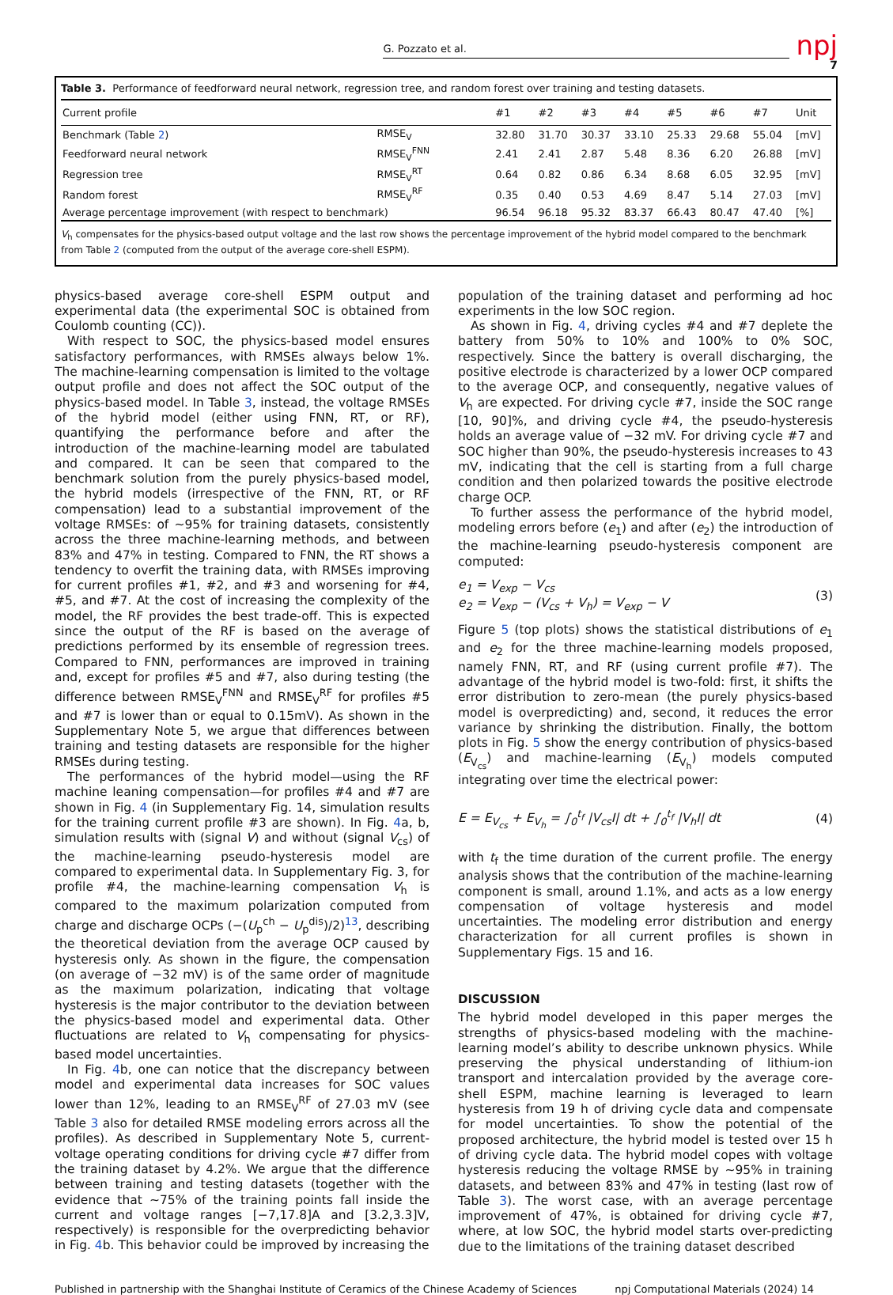G. Pozzato et al.
npj
7
Table 3. Performance of feedforward neural network, regression tree, and random forest over training and testing datasets.
| Current profile | | #1 | #2 | #3 | #4 | #5 | #6 | #7 | Unit |
| --- | --- | --- | --- | --- | --- | --- | --- | --- | --- |
| Benchmark (Table 2 ) | RMSE<sub>V</sub> | 32.80 | 31.70 | 30.37 | 33.10 | 25.33 | 29.68 | 55.04 | [mV] |
| Feedforward neural network | RMSE<sub>V</sub><sup>FNN</sup> | 2.41 | 2.41 | 2.87 | 5.48 | 8.36 | 6.20 | 26.88 | [mV] |
| Regression tree | RMSE<sub>V</sub><sup>RT</sup> | 0.64 | 0.82 | 0.86 | 6.34 | 8.68 | 6.05 | 32.95 | [mV] |
| Random forest | RMSE<sub>V</sub><sup>RF</sup> | 0.35 | 0.40 | 0.53 | 4.69 | 8.47 | 5.14 | 27.03 | [mV] |
| Average percentage improvement (with respect to benchmark) | | 96.54 | 96.18 | 95.32 | 83.37 | 66.43 | 80.47 | 47.40 | [%] |
V<sub>h</sub> compensates for the physics-based output voltage and the last row shows the percentage improvement of the hybrid model compared to the benchmark from Table 2 (computed from the output of the average core-shell ESPM).
physics-based average core-shell ESPM output and experimental data (the experimental SOC is obtained from Coulomb counting (CC)).
With respect to SOC, the physics-based model ensures satisfactory performances, with RMSEs always below 1%. The machine-learning compensation is limited to the voltage output profile and does not affect the SOC output of the physics-based model. In Table 3, instead, the voltage RMSEs of the hybrid model (either using FNN, RT, or RF), quantifying the performance before and after the introduction of the machine-learning model are tabulated and compared. It can be seen that compared to the benchmark solution from the purely physics-based model, the hybrid models (irrespective of the FNN, RT, or RF compensation) lead to a substantial improvement of the voltage RMSEs: of ~95% for training datasets, consistently across the three machine-learning methods, and between 83% and 47% in testing. Compared to FNN, the RT shows a tendency to overfit the training data, with RMSEs improving for current profiles #1, #2, and #3 and worsening for #4, #5, and #7. At the cost of increasing the complexity of the model, the RF provides the best trade-off. This is expected since the output of the RF is based on the average of predictions performed by its ensemble of regression trees. Compared to FNN, performances are improved in training and, except for profiles #5 and #7, also during testing (the difference between RMSE<sub>V</sub><sup>FNN</sup> and RMSE<sub>V</sub><sup>RF</sup> for profiles #5 and #7 is lower than or equal to 0.15mV). As shown in the Supplementary Note 5, we argue that differences between training and testing datasets are responsible for the higher RMSEs during testing.
The performances of the hybrid model—using the RF machine leaning compensation—for profiles #4 and #7 are shown in Fig. 4 (in Supplementary Fig. 14, simulation results for the training current profile #3 are shown). In Fig. 4a, b, simulation results with (signal V) and without (signal V<sub>cs</sub>) of the machine-learning pseudo-hysteresis model are compared to experimental data. In Supplementary Fig. 3, for profile #4, the machine-learning compensation V<sub>h</sub> is compared to the maximum polarization computed from charge and discharge OCPs (−(U<sub>p</sub><sup>ch</sup> − U<sub>p</sub><sup>dis</sup>)/2)<sup>13</sup>, describing the theoretical deviation from the average OCP caused by hysteresis only. As shown in the figure, the compensation (on average of −32 mV) is of the same order of magnitude as the maximum polarization, indicating that voltage hysteresis is the major contributor to the deviation between the physics-based model and experimental data. Other fluctuations are related to V<sub>h</sub> compensating for physics-based model uncertainties.
In Fig. 4b, one can notice that the discrepancy between model and experimental data increases for SOC values lower than 12%, leading to an RMSE<sub>V</sub><sup>RF</sup> of 27.03 mV (see Table 3 also for detailed RMSE modeling errors across all the profiles). As described in Supplementary Note 5, current-voltage operating conditions for driving cycle #7 differ from the training dataset by 4.2%. We argue that the difference between training and testing datasets (together with the evidence that ~75% of the training points fall inside the current and voltage ranges [−7,17.8]A and [3.2,3.3]V, respectively) is responsible for the overpredicting behavior in Fig. 4b. This behavior could be improved by increasing the
population of the training dataset and performing ad hoc experiments in the low SOC region.
As shown in Fig. 4, driving cycles #4 and #7 deplete the battery from 50% to 10% and 100% to 0% SOC, respectively. Since the battery is overall discharging, the positive electrode is characterized by a lower OCP compared to the average OCP, and consequently, negative values of V<sub>h</sub> are expected. For driving cycle #7, inside the SOC range [10, 90]%, and driving cycle #4, the pseudo-hysteresis holds an average value of −32 mV. For driving cycle #7 and SOC higher than 90%, the pseudo-hysteresis increases to 43 mV, indicating that the cell is starting from a full charge condition and then polarized towards the positive electrode charge OCP.
To further assess the performance of the hybrid model, modeling errors before (e<sub>1</sub>) and after (e<sub>2</sub>) the introduction of the machine-learning pseudo-hysteresis component are computed:
e<sub>1</sub> = V<sub>exp</sub> − V<sub>cs</sub>
e<sub>2</sub> = V<sub>exp</sub> − (V<sub>cs</sub> + V<sub>h</sub>) = V<sub>exp</sub> − V
(3)
Figure 5 (top plots) shows the statistical distributions of e<sub>1</sub> and e<sub>2</sub> for the three machine-learning models proposed, namely FNN, RT, and RF (using current profile #7). The advantage of the hybrid model is two-fold: first, it shifts the error distribution to zero-mean (the purely physics-based model is overpredicting) and, second, it reduces the error variance by shrinking the distribution. Finally, the bottom plots in Fig. 5 show the energy contribution of physics-based (E<sub>V<sub>cs</sub></sub>) and machine-learning (E<sub>V<sub>h</sub></sub>) models computed integrating over time the electrical power:
E = E<sub>V<sub>cs</sub></sub> + E<sub>V<sub>h</sub></sub> = ∫<sub>0</sub><sup>t<sub>f</sub></sup> |V<sub>cs</sub>I| dt + ∫<sub>0</sub><sup>t<sub>f</sub></sup> |V<sub>h</sub>I| dt
(4)
with t<sub>f</sub> the time duration of the current profile. The energy analysis shows that the contribution of the machine-learning component is small, around 1.1%, and acts as a low energy compensation of voltage hysteresis and model uncertainties. The modeling error distribution and energy characterization for all current profiles is shown in Supplementary Figs. 15 and 16.
DISCUSSION
The hybrid model developed in this paper merges the strengths of physics-based modeling with the machine-learning model’s ability to describe unknown physics. While preserving the physical understanding of lithium-ion transport and intercalation provided by the average core-shell ESPM, machine learning is leveraged to learn hysteresis from 19 h of driving cycle data and compensate for model uncertainties. To show the potential of the proposed architecture, the hybrid model is tested over 15 h of driving cycle data. The hybrid model copes with voltage hysteresis reducing the voltage RMSE by ~95% in training datasets, and between 83% and 47% in testing (last row of Table 3). The worst case, with an average percentage improvement of 47%, is obtained for driving cycle #7, where, at low SOC, the hybrid model starts over-predicting due to the limitations of the training dataset described
Published in partnership with the Shanghai Institute of Ceramics of the Chinese Academy of Sciences npj Computational Materials (2024) 14